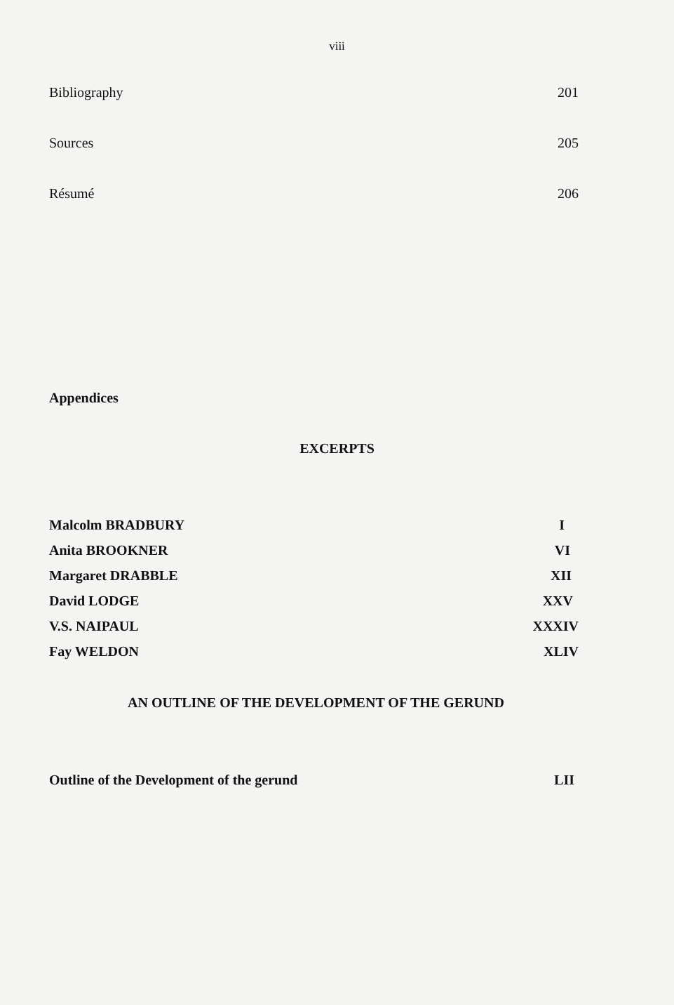viii
Bibliography 201
Sources 205
Résumé 206
Appendices
EXCERPTS
Malcolm BRADBURY I
Anita BROOKNER VI
Margaret DRABBLE XII
David LODGE XXV
V.S. NAIPAUL XXXIV
Fay WELDON XLIV
AN OUTLINE OF THE DEVELOPMENT OF THE GERUND
Outline of the Development of the gerund LII